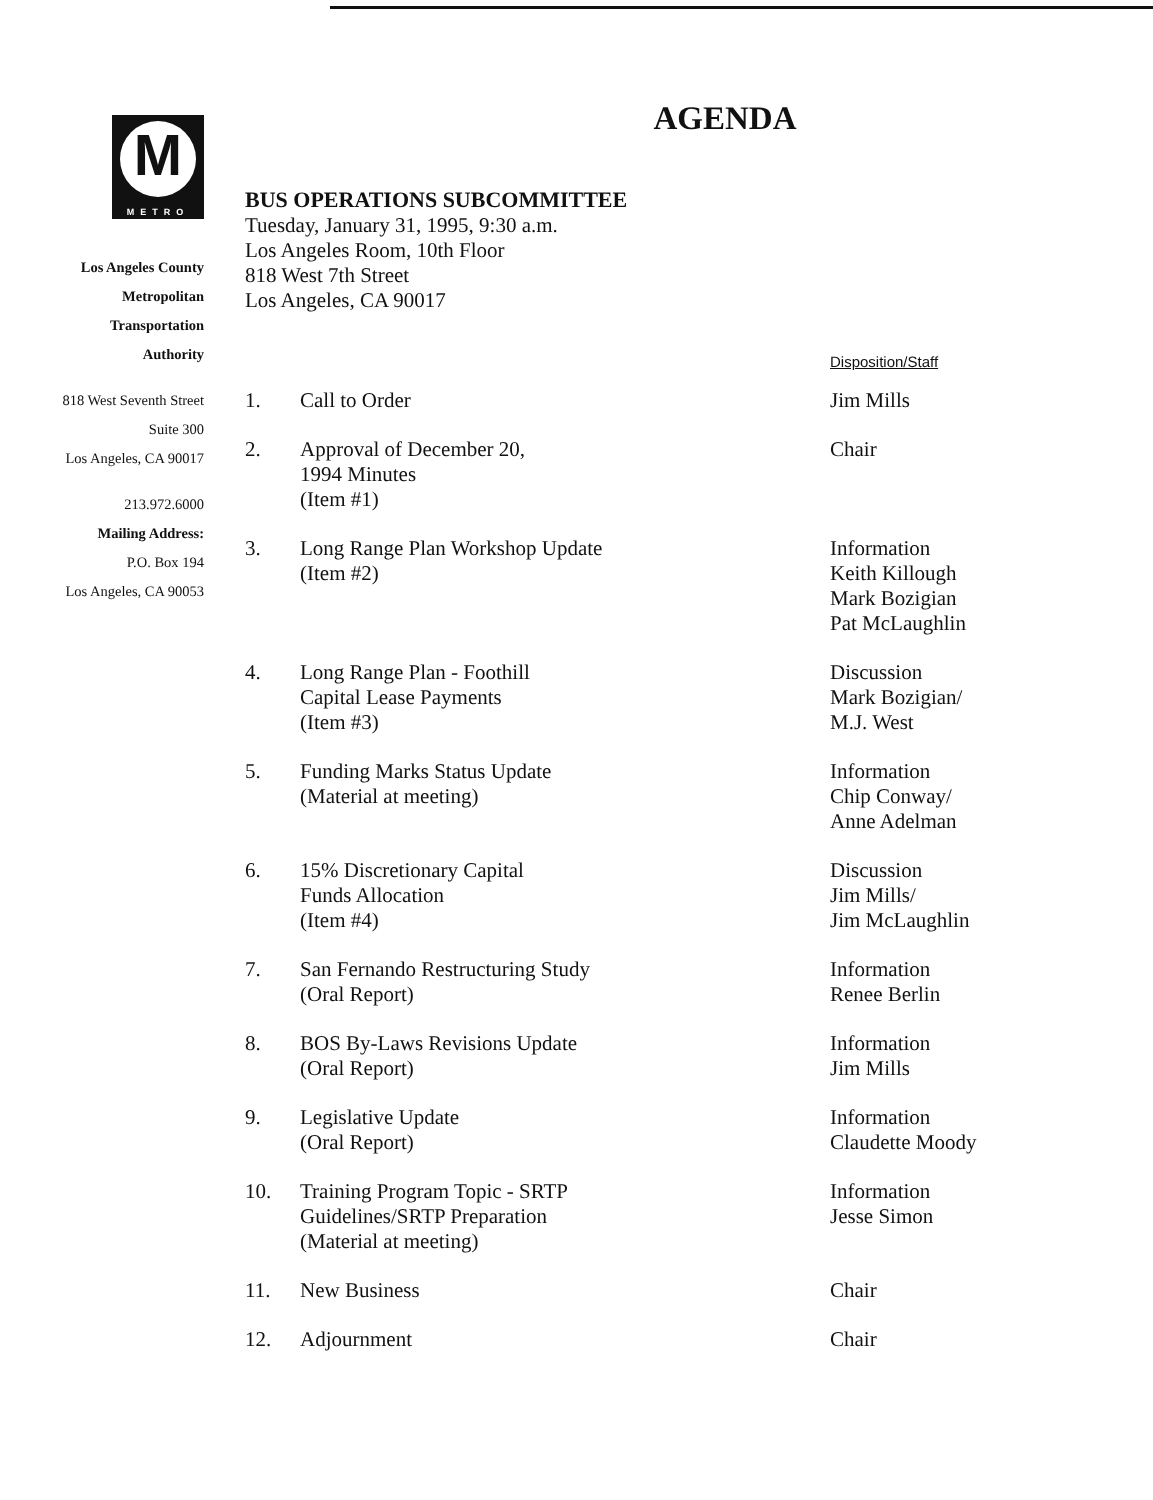M
METRO
Los Angeles County
Metropolitan
Transportation
Authority
818 West Seventh Street
Suite 300
Los Angeles, CA 90017
213.972.6000
Mailing Address:
P.O. Box 194
Los Angeles, CA 90053
AGENDA
BUS OPERATIONS SUBCOMMITTEE
Tuesday, January 31, 1995, 9:30 a.m.
Los Angeles Room, 10th Floor
818 West 7th Street
Los Angeles, CA 90017
Disposition/Staff
| 1. | Call to Order | Jim Mills |
| 2. | Approval of December 20, 1994 Minutes (Item #1) | Chair |
| 3. | Long Range Plan Workshop Update (Item #2) | Information Keith Killough Mark Bozigian Pat McLaughlin |
| 4. | Long Range Plan - Foothill Capital Lease Payments (Item #3) | Discussion Mark Bozigian/ M.J. West |
| 5. | Funding Marks Status Update (Material at meeting) | Information Chip Conway/ Anne Adelman |
| 6. | 15% Discretionary Capital Funds Allocation (Item #4) | Discussion Jim Mills/ Jim McLaughlin |
| 7. | San Fernando Restructuring Study (Oral Report) | Information Renee Berlin |
| 8. | BOS By-Laws Revisions Update (Oral Report) | Information Jim Mills |
| 9. | Legislative Update (Oral Report) | Information Claudette Moody |
| 10. | Training Program Topic - SRTP Guidelines/SRTP Preparation (Material at meeting) | Information Jesse Simon |
| 11. | New Business | Chair |
| 12. | Adjournment | Chair |